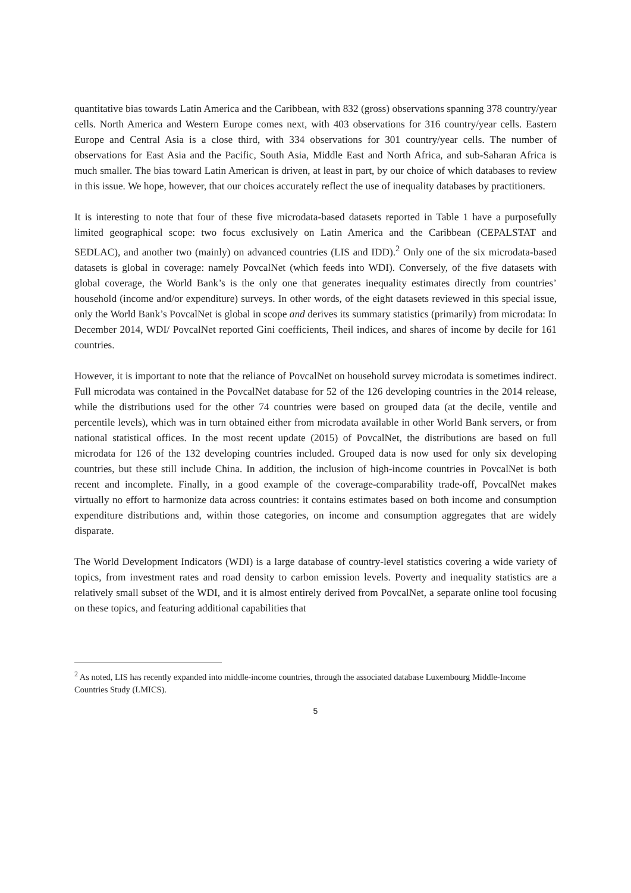quantitative bias towards Latin America and the Caribbean, with 832 (gross) observations spanning 378 country/year cells. North America and Western Europe comes next, with 403 observations for 316 country/year cells. Eastern Europe and Central Asia is a close third, with 334 observations for 301 country/year cells. The number of observations for East Asia and the Pacific, South Asia, Middle East and North Africa, and sub-Saharan Africa is much smaller. The bias toward Latin American is driven, at least in part, by our choice of which databases to review in this issue. We hope, however, that our choices accurately reflect the use of inequality databases by practitioners.
It is interesting to note that four of these five microdata-based datasets reported in Table 1 have a purposefully limited geographical scope: two focus exclusively on Latin America and the Caribbean (CEPALSTAT and SEDLAC), and another two (mainly) on advanced countries (LIS and IDD).<sup>2</sup> Only one of the six microdata-based datasets is global in coverage: namely PovcalNet (which feeds into WDI). Conversely, of the five datasets with global coverage, the World Bank’s is the only one that generates inequality estimates directly from countries’ household (income and/or expenditure) surveys. In other words, of the eight datasets reviewed in this special issue, only the World Bank’s PovcalNet is global in scope and derives its summary statistics (primarily) from microdata: In December 2014, WDI/ PovcalNet reported Gini coefficients, Theil indices, and shares of income by decile for 161 countries.
However, it is important to note that the reliance of PovcalNet on household survey microdata is sometimes indirect. Full microdata was contained in the PovcalNet database for 52 of the 126 developing countries in the 2014 release, while the distributions used for the other 74 countries were based on grouped data (at the decile, ventile and percentile levels), which was in turn obtained either from microdata available in other World Bank servers, or from national statistical offices. In the most recent update (2015) of PovcalNet, the distributions are based on full microdata for 126 of the 132 developing countries included. Grouped data is now used for only six developing countries, but these still include China. In addition, the inclusion of high-income countries in PovcalNet is both recent and incomplete. Finally, in a good example of the coverage-comparability trade-off, PovcalNet makes virtually no effort to harmonize data across countries: it contains estimates based on both income and consumption expenditure distributions and, within those categories, on income and consumption aggregates that are widely disparate.
The World Development Indicators (WDI) is a large database of country-level statistics covering a wide variety of topics, from investment rates and road density to carbon emission levels. Poverty and inequality statistics are a relatively small subset of the WDI, and it is almost entirely derived from PovcalNet, a separate online tool focusing on these topics, and featuring additional capabilities that
<sup>2</sup> As noted, LIS has recently expanded into middle-income countries, through the associated database Luxembourg Middle-Income Countries Study (LMICS).
5